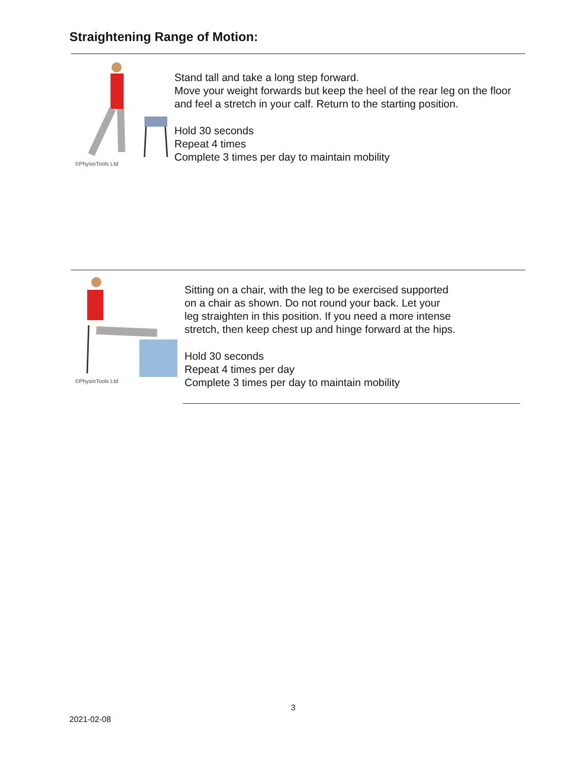Straightening Range of Motion:
©PhysioTools Ltd
Stand tall and take a long step forward.
Move your weight forwards but keep the heel of the rear leg on the floor and feel a stretch in your calf. Return to the starting position.
Hold 30 seconds
Repeat 4 times
Complete 3 times per day to maintain mobility
©PhysioTools Ltd
Sitting on a chair, with the leg to be exercised supported
on a chair as shown. Do not round your back. Let your
leg straighten in this position. If you need a more intense
stretch, then keep chest up and hinge forward at the hips.
Hold 30 seconds
Repeat 4 times per day
Complete 3 times per day to maintain mobility
3
2021-02-08